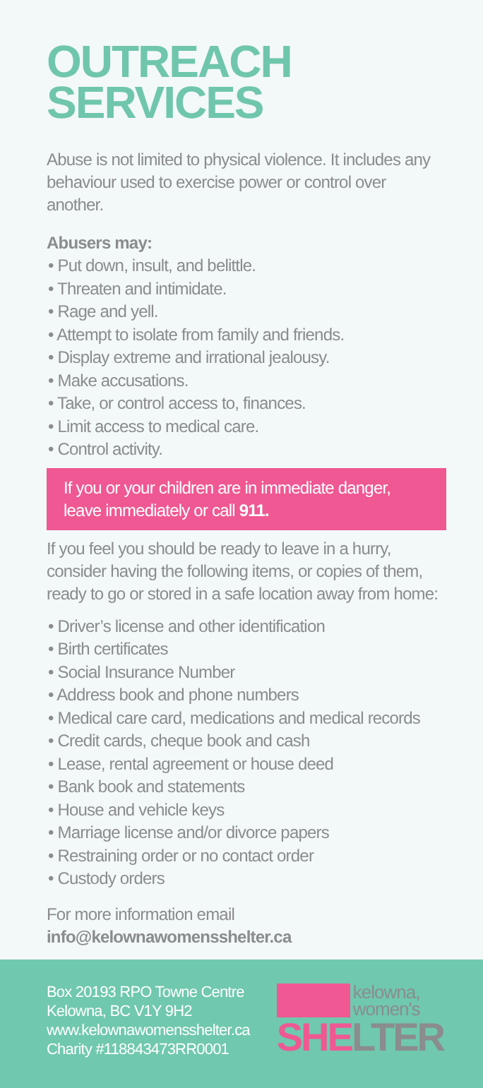OUTREACH
SERVICES
Abuse is not limited to physical violence. It includes any behaviour used to exercise power or control over another.
Abusers may:
• Put down, insult, and belittle.
• Threaten and intimidate.
• Rage and yell.
• Attempt to isolate from family and friends.
• Display extreme and irrational jealousy.
• Make accusations.
• Take, or control access to, finances.
• Limit access to medical care.
• Control activity.
If you or your children are in immediate danger, leave immediately or call 911.
If you feel you should be ready to leave in a hurry, consider having the following items, or copies of them, ready to go or stored in a safe location away from home:
• Driver’s license and other identification
• Birth certificates
• Social Insurance Number
• Address book and phone numbers
• Medical care card, medications and medical records
• Credit cards, cheque book and cash
• Lease, rental agreement or house deed
• Bank book and statements
• House and vehicle keys
• Marriage license and/or divorce papers
• Restraining order or no contact order
• Custody orders
For more information email
info@kelownawomensshelter.ca
Box 20193 RPO Towne Centre
Kelowna, BC V1Y 9H2
www.kelownawomensshelter.ca
Charity #118843473RR0001
kelowna,
women's
SHE LTER